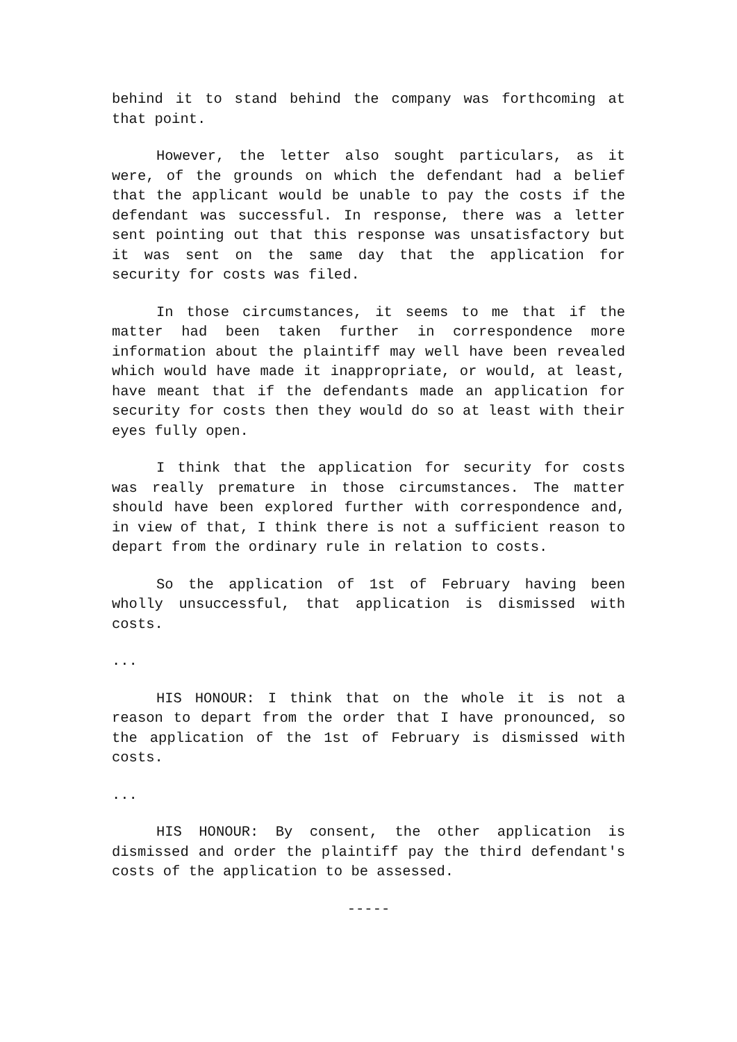behind it to stand behind the company was forthcoming at that point.
However, the letter also sought particulars, as it were, of the grounds on which the defendant had a belief that the applicant would be unable to pay the costs if the defendant was successful. In response, there was a letter sent pointing out that this response was unsatisfactory but it was sent on the same day that the application for security for costs was filed.
In those circumstances, it seems to me that if the matter had been taken further in correspondence more information about the plaintiff may well have been revealed which would have made it inappropriate, or would, at least, have meant that if the defendants made an application for security for costs then they would do so at least with their eyes fully open.
I think that the application for security for costs was really premature in those circumstances. The matter should have been explored further with correspondence and, in view of that, I think there is not a sufficient reason to depart from the ordinary rule in relation to costs.
So the application of 1st of February having been wholly unsuccessful, that application is dismissed with costs.
...
HIS HONOUR: I think that on the whole it is not a reason to depart from the order that I have pronounced, so the application of the 1st of February is dismissed with costs.
...
HIS HONOUR: By consent, the other application is dismissed and order the plaintiff pay the third defendant's costs of the application to be assessed.
-----